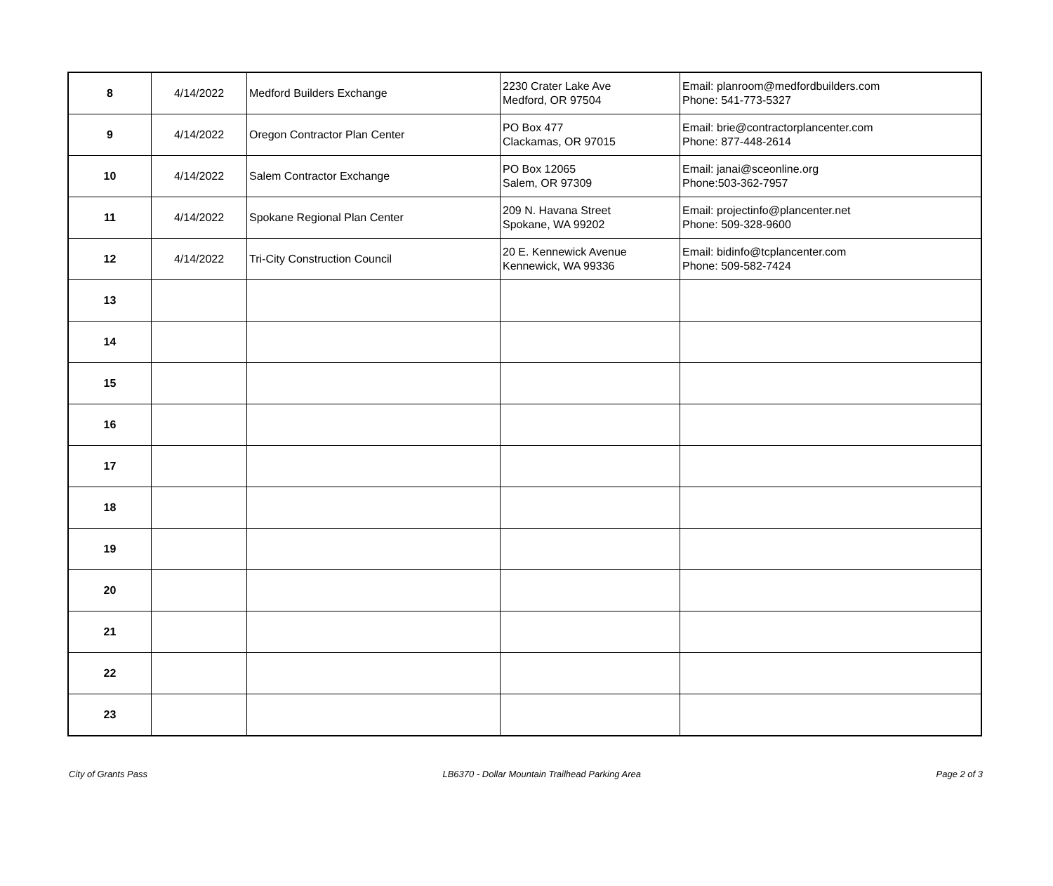| 8 | 4/14/2022 | Medford Builders Exchange | 2230 Crater Lake Ave Medford, OR 97504 | Email: planroom@medfordbuilders.com Phone: 541-773-5327 |
| 9 | 4/14/2022 | Oregon Contractor Plan Center | PO Box 477 Clackamas, OR 97015 | Email: brie@contractorplancenter.com Phone: 877-448-2614 |
| 10 | 4/14/2022 | Salem Contractor Exchange | PO Box 12065 Salem, OR 97309 | Email: janai@sceonline.org Phone:503-362-7957 |
| 11 | 4/14/2022 | Spokane Regional Plan Center | 209 N. Havana Street Spokane, WA 99202 | Email: projectinfo@plancenter.net Phone: 509-328-9600 |
| 12 | 4/14/2022 | Tri-City Construction Council | 20 E. Kennewick Avenue Kennewick, WA 99336 | Email: bidinfo@tcplancenter.com Phone: 509-582-7424 |
| 13 | | | | |
| 14 | | | | |
| 15 | | | | |
| 16 | | | | |
| 17 | | | | |
| 18 | | | | |
| 19 | | | | |
| 20 | | | | |
| 21 | | | | |
| 22 | | | | |
| 23 | | | | |
City of Grants Pass LB6370 - Dollar Mountain Trailhead Parking Area Page 2 of 3